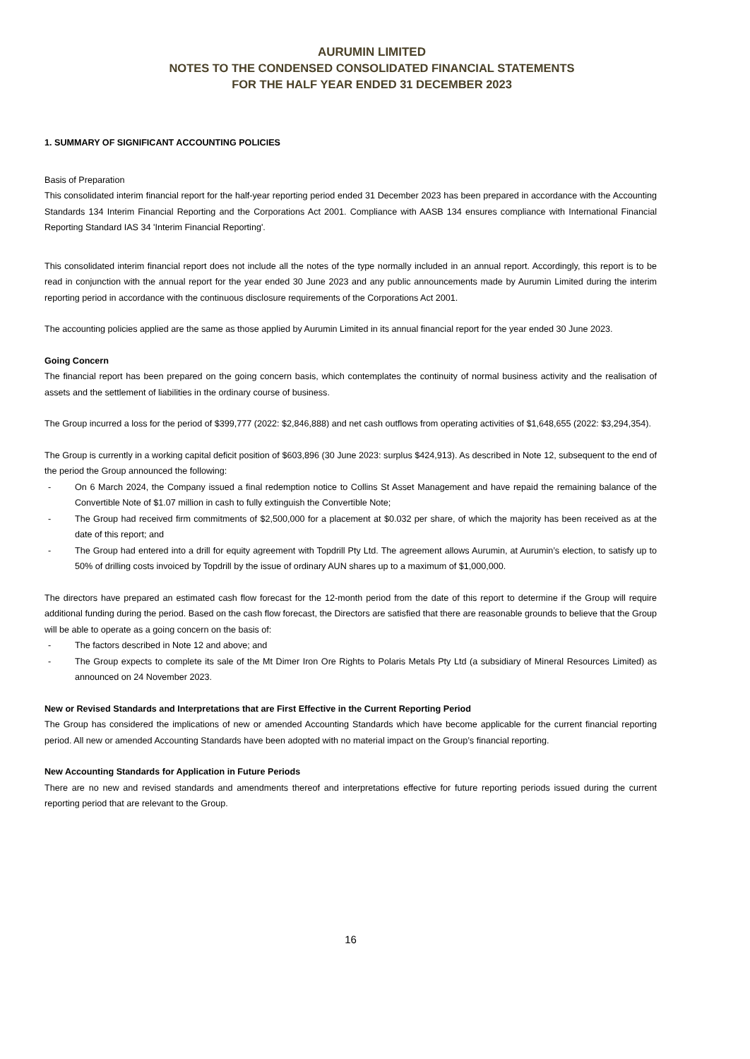AURUMIN LIMITED
NOTES TO THE CONDENSED CONSOLIDATED FINANCIAL STATEMENTS
FOR THE HALF YEAR ENDED 31 DECEMBER 2023
1. SUMMARY OF SIGNIFICANT ACCOUNTING POLICIES
Basis of Preparation
This consolidated interim financial report for the half-year reporting period ended 31 December 2023 has been prepared in accordance with the Accounting Standards 134 Interim Financial Reporting and the Corporations Act 2001. Compliance with AASB 134 ensures compliance with International Financial Reporting Standard IAS 34 'Interim Financial Reporting'.
This consolidated interim financial report does not include all the notes of the type normally included in an annual report. Accordingly, this report is to be read in conjunction with the annual report for the year ended 30 June 2023 and any public announcements made by Aurumin Limited during the interim reporting period in accordance with the continuous disclosure requirements of the Corporations Act 2001.
The accounting policies applied are the same as those applied by Aurumin Limited in its annual financial report for the year ended 30 June 2023.
Going Concern
The financial report has been prepared on the going concern basis, which contemplates the continuity of normal business activity and the realisation of assets and the settlement of liabilities in the ordinary course of business.
The Group incurred a loss for the period of $399,777 (2022: $2,846,888) and net cash outflows from operating activities of $1,648,655 (2022: $3,294,354).
The Group is currently in a working capital deficit position of $603,896 (30 June 2023: surplus $424,913). As described in Note 12, subsequent to the end of the period the Group announced the following:
- On 6 March 2024, the Company issued a final redemption notice to Collins St Asset Management and have repaid the remaining balance of the Convertible Note of $1.07 million in cash to fully extinguish the Convertible Note;
- The Group had received firm commitments of $2,500,000 for a placement at $0.032 per share, of which the majority has been received as at the date of this report; and
- The Group had entered into a drill for equity agreement with Topdrill Pty Ltd. The agreement allows Aurumin, at Aurumin’s election, to satisfy up to 50% of drilling costs invoiced by Topdrill by the issue of ordinary AUN shares up to a maximum of $1,000,000.
The directors have prepared an estimated cash flow forecast for the 12-month period from the date of this report to determine if the Group will require additional funding during the period. Based on the cash flow forecast, the Directors are satisfied that there are reasonable grounds to believe that the Group will be able to operate as a going concern on the basis of:
- The factors described in Note 12 and above; and
- The Group expects to complete its sale of the Mt Dimer Iron Ore Rights to Polaris Metals Pty Ltd (a subsidiary of Mineral Resources Limited) as announced on 24 November 2023.
New or Revised Standards and Interpretations that are First Effective in the Current Reporting Period
The Group has considered the implications of new or amended Accounting Standards which have become applicable for the current financial reporting period. All new or amended Accounting Standards have been adopted with no material impact on the Group’s financial reporting.
New Accounting Standards for Application in Future Periods
There are no new and revised standards and amendments thereof and interpretations effective for future reporting periods issued during the current reporting period that are relevant to the Group.
16